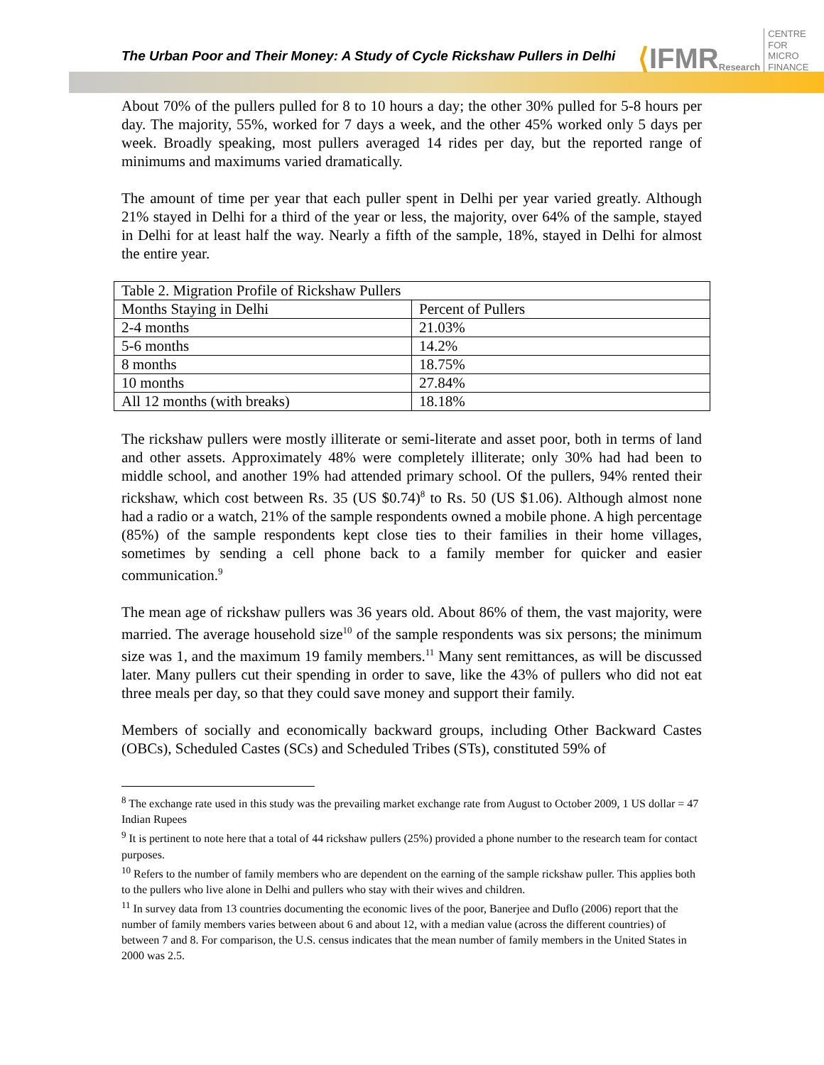The Urban Poor and Their Money: A Study of Cycle Rickshaw Pullers in Delhi
⟨ IFMR Research CENTRE FOR
MICRO FINANCE
About 70% of the pullers pulled for 8 to 10 hours a day; the other 30% pulled for 5-8 hours per day. The majority, 55%, worked for 7 days a week, and the other 45% worked only 5 days per week. Broadly speaking, most pullers averaged 14 rides per day, but the reported range of minimums and maximums varied dramatically.
The amount of time per year that each puller spent in Delhi per year varied greatly. Although 21% stayed in Delhi for a third of the year or less, the majority, over 64% of the sample, stayed in Delhi for at least half the way. Nearly a fifth of the sample, 18%, stayed in Delhi for almost the entire year.
| Table 2. Migration Profile of Rickshaw Pullers | |
| Months Staying in Delhi | Percent of Pullers |
| 2-4 months | 21.03% |
| 5-6 months | 14.2% |
| 8 months | 18.75% |
| 10 months | 27.84% |
| All 12 months (with breaks) | 18.18% |
The rickshaw pullers were mostly illiterate or semi-literate and asset poor, both in terms of land and other assets. Approximately 48% were completely illiterate; only 30% had had been to middle school, and another 19% had attended primary school. Of the pullers, 94% rented their rickshaw, which cost between Rs. 35 (US $0.74)<sup>8</sup> to Rs. 50 (US $1.06). Although almost none had a radio or a watch, 21% of the sample respondents owned a mobile phone. A high percentage (85%) of the sample respondents kept close ties to their families in their home villages, sometimes by sending a cell phone back to a family member for quicker and easier communication.<sup>9</sup>
The mean age of rickshaw pullers was 36 years old. About 86% of them, the vast majority, were married. The average household size<sup>10</sup> of the sample respondents was six persons; the minimum size was 1, and the maximum 19 family members.<sup>11</sup> Many sent remittances, as will be discussed later. Many pullers cut their spending in order to save, like the 43% of pullers who did not eat three meals per day, so that they could save money and support their family.
Members of socially and economically backward groups, including Other Backward Castes (OBCs), Scheduled Castes (SCs) and Scheduled Tribes (STs), constituted 59% of
<sup>8</sup> The exchange rate used in this study was the prevailing market exchange rate from August to October 2009, 1 US dollar = 47 Indian Rupees
<sup>9</sup> It is pertinent to note here that a total of 44 rickshaw pullers (25%) provided a phone number to the research team for contact purposes.
<sup>10</sup> Refers to the number of family members who are dependent on the earning of the sample rickshaw puller. This applies both to the pullers who live alone in Delhi and pullers who stay with their wives and children.
<sup>11</sup> In survey data from 13 countries documenting the economic lives of the poor, Banerjee and Duflo (2006) report that the number of family members varies between about 6 and about 12, with a median value (across the different countries) of between 7 and 8. For comparison, the U.S. census indicates that the mean number of family members in the United States in 2000 was 2.5.